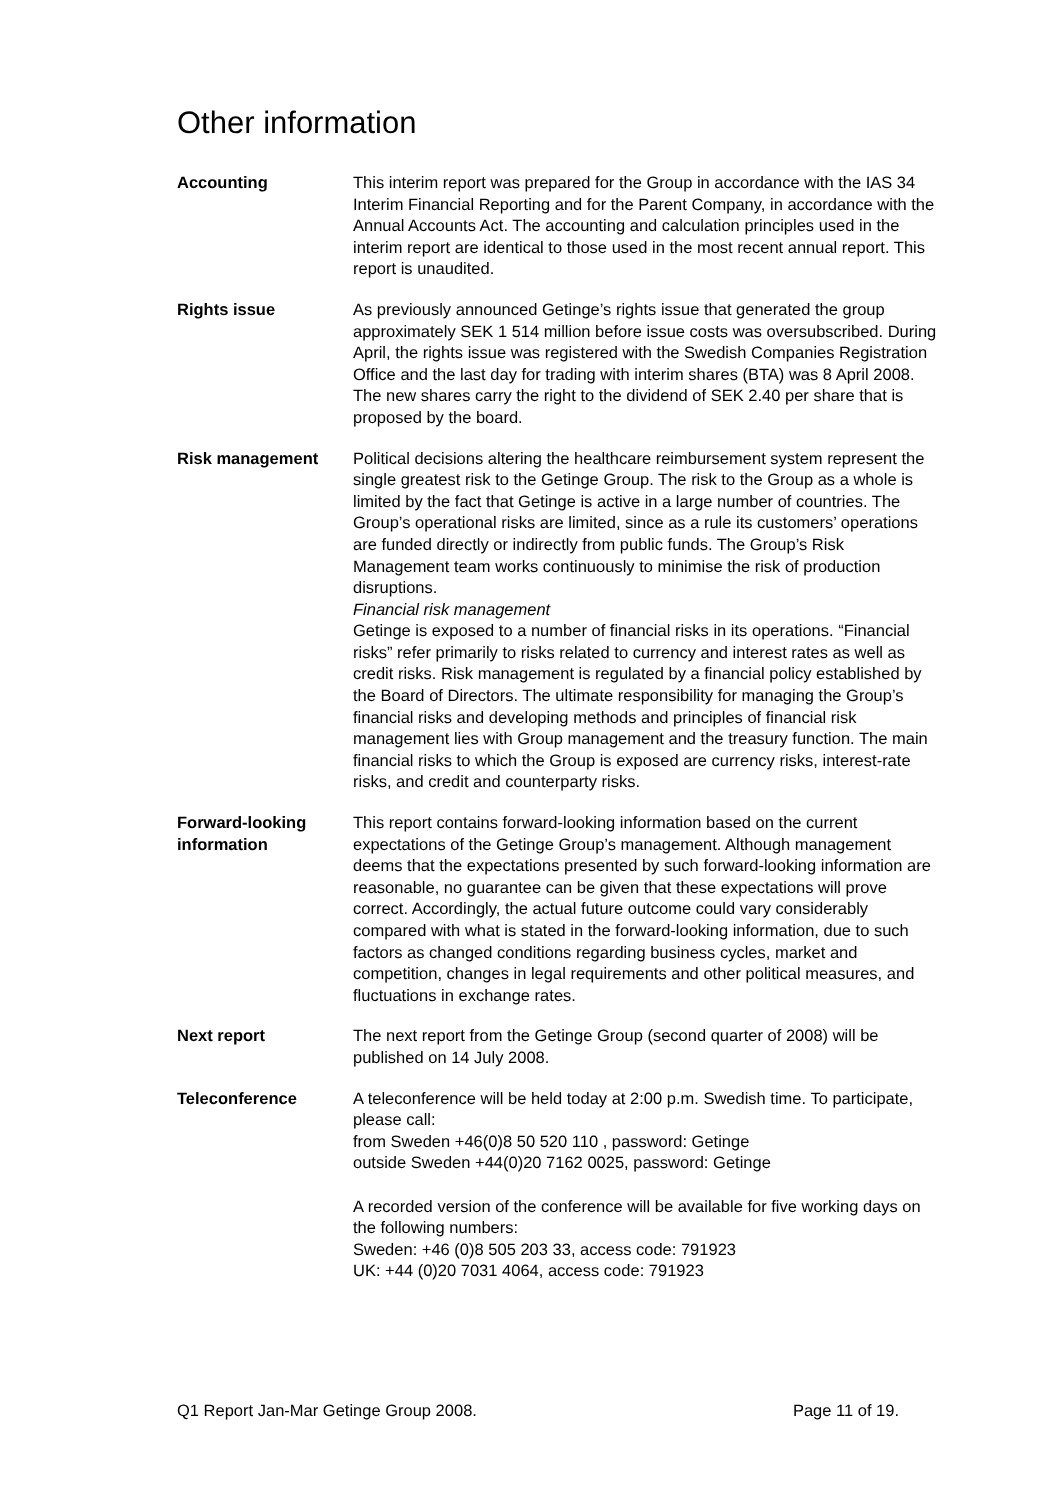Other information
Accounting This interim report was prepared for the Group in accordance with the IAS 34 Interim Financial Reporting and for the Parent Company, in accordance with the Annual Accounts Act. The accounting and calculation principles used in the interim report are identical to those used in the most recent annual report. This report is unaudited.
Rights issue As previously announced Getinge’s rights issue that generated the group approximately SEK 1 514 million before issue costs was oversubscribed. During April, the rights issue was registered with the Swedish Companies Registration Office and the last day for trading with interim shares (BTA) was 8 April 2008. The new shares carry the right to the dividend of SEK 2.40 per share that is proposed by the board.
Risk management Political decisions altering the healthcare reimbursement system represent the single greatest risk to the Getinge Group. The risk to the Group as a whole is limited by the fact that Getinge is active in a large number of countries. The Group’s operational risks are limited, since as a rule its customers’ operations are funded directly or indirectly from public funds. The Group’s Risk Management team works continuously to minimise the risk of production disruptions.
Financial risk management
Getinge is exposed to a number of financial risks in its operations. “Financial risks” refer primarily to risks related to currency and interest rates as well as credit risks. Risk management is regulated by a financial policy established by the Board of Directors. The ultimate responsibility for managing the Group’s financial risks and developing methods and principles of financial risk management lies with Group management and the treasury function. The main financial risks to which the Group is exposed are currency risks, interest-rate risks, and credit and counterparty risks.
Forward-looking information
This report contains forward-looking information based on the current expectations of the Getinge Group’s management. Although management deems that the expectations presented by such forward-looking information are reasonable, no guarantee can be given that these expectations will prove correct. Accordingly, the actual future outcome could vary considerably compared with what is stated in the forward-looking information, due to such factors as changed conditions regarding business cycles, market and competition, changes in legal requirements and other political measures, and fluctuations in exchange rates.
Next report The next report from the Getinge Group (second quarter of 2008) will be published on 14 July 2008.
Teleconference A teleconference will be held today at 2:00 p.m. Swedish time. To participate, please call:
from Sweden +46(0)8 50 520 110 , password: Getinge
outside Sweden +44(0)20 7162 0025, password: Getinge
A recorded version of the conference will be available for five working days on the following numbers:
Sweden: +46 (0)8 505 203 33, access code: 791923
UK: +44 (0)20 7031 4064, access code: 791923
Q1 Report Jan-Mar Getinge Group 2008. Page 11 of 19.